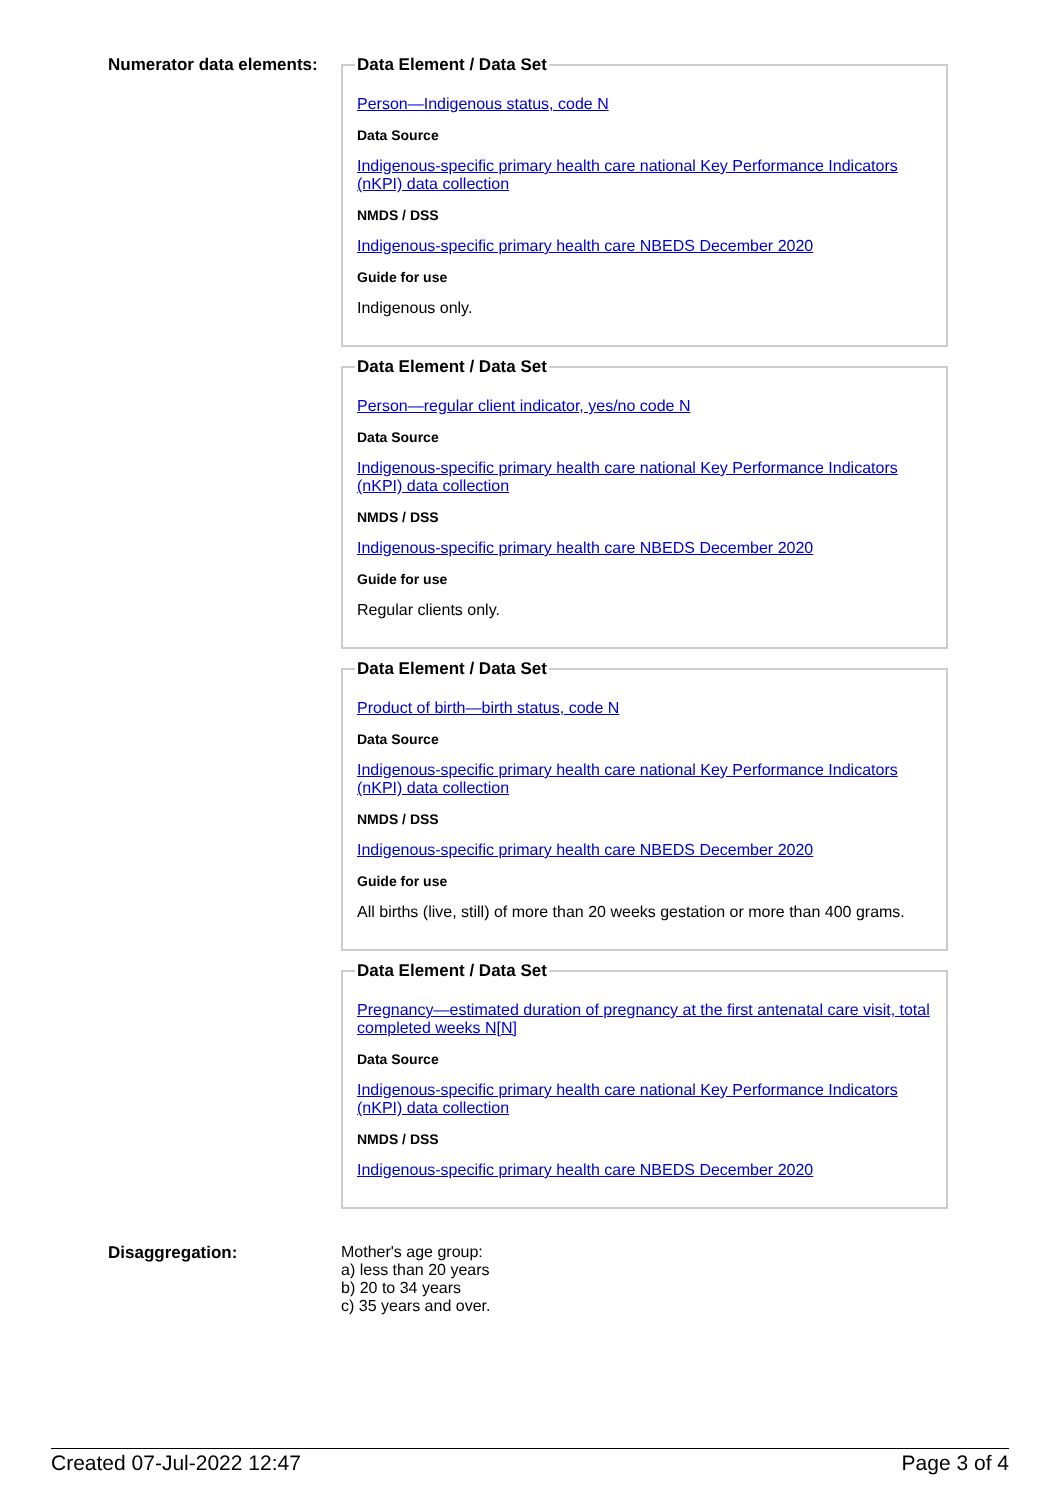Numerator data elements:
Data Element / Data Set
Person—Indigenous status, code N
Data Source
Indigenous-specific primary health care national Key Performance Indicators (nKPI) data collection
NMDS / DSS
Indigenous-specific primary health care NBEDS December 2020
Guide for use
Indigenous only.
Data Element / Data Set
Person—regular client indicator, yes/no code N
Data Source
Indigenous-specific primary health care national Key Performance Indicators (nKPI) data collection
NMDS / DSS
Indigenous-specific primary health care NBEDS December 2020
Guide for use
Regular clients only.
Data Element / Data Set
Product of birth—birth status, code N
Data Source
Indigenous-specific primary health care national Key Performance Indicators (nKPI) data collection
NMDS / DSS
Indigenous-specific primary health care NBEDS December 2020
Guide for use
All births (live, still) of more than 20 weeks gestation or more than 400 grams.
Data Element / Data Set
Pregnancy—estimated duration of pregnancy at the first antenatal care visit, total completed weeks N[N]
Data Source
Indigenous-specific primary health care national Key Performance Indicators (nKPI) data collection
NMDS / DSS
Indigenous-specific primary health care NBEDS December 2020
Disaggregation: Mother's age group:
a) less than 20 years
b) 20 to 34 years
c) 35 years and over.
Created 07-Jul-2022 12:47 Page 3 of 4